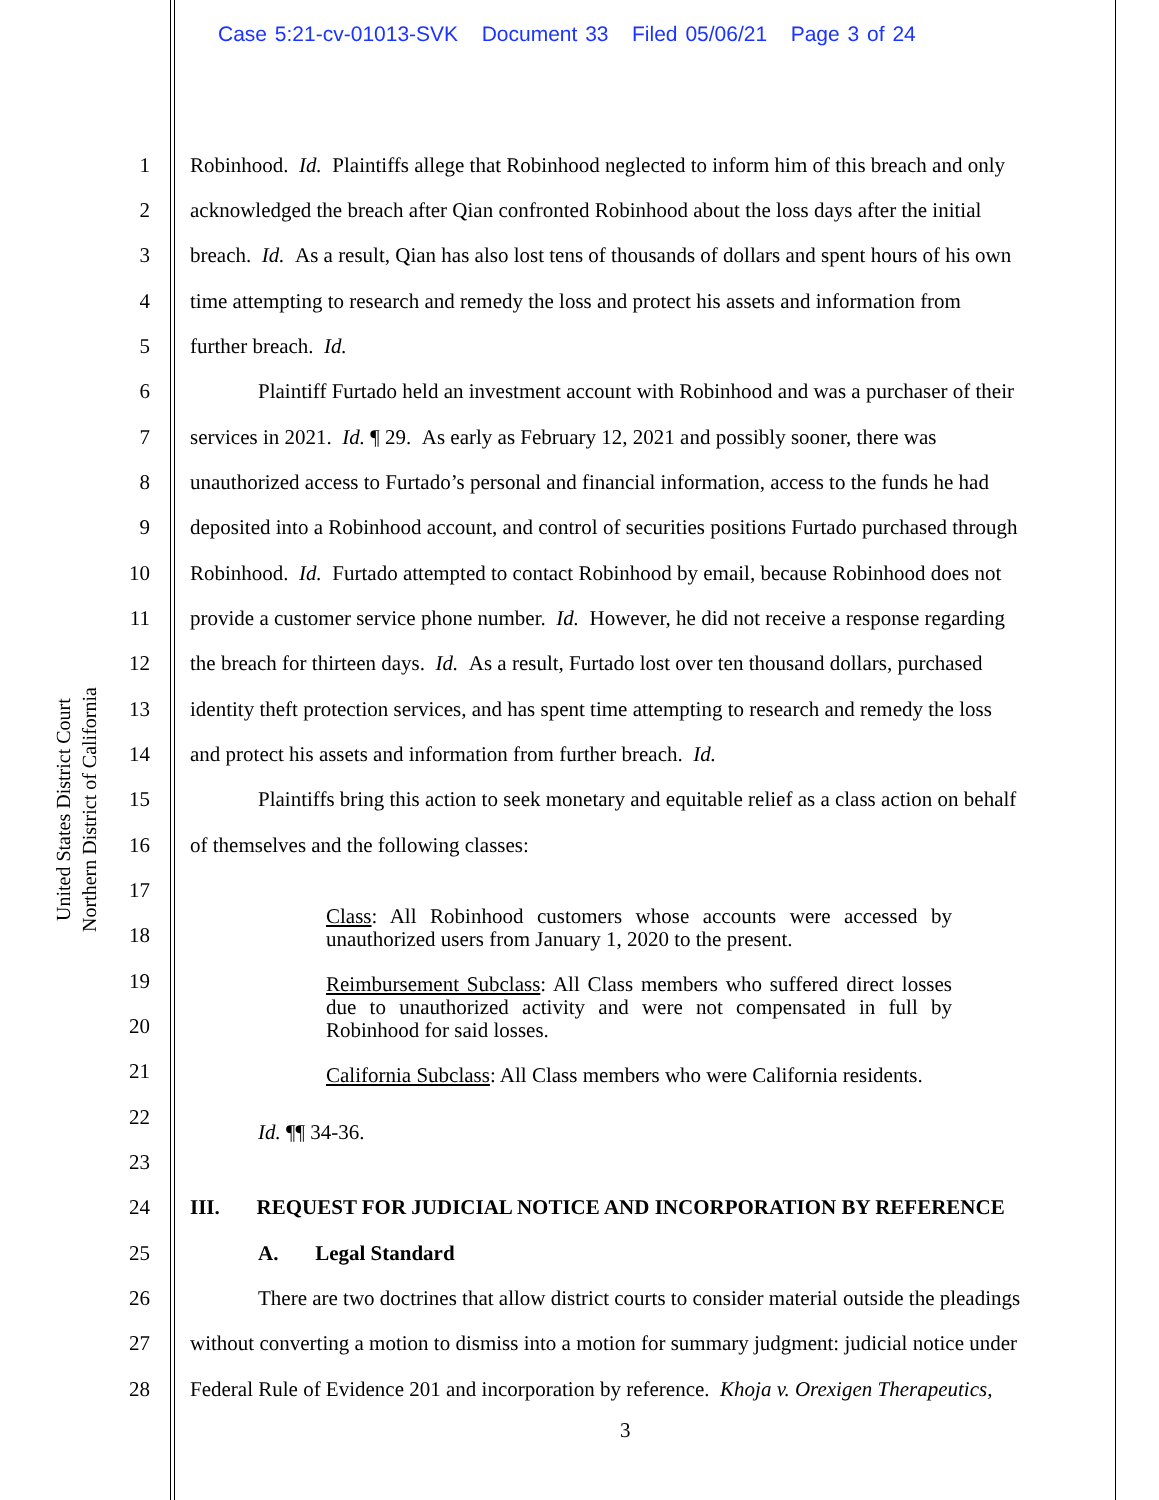Case 5:21-cv-01013-SVK Document 33 Filed 05/06/21 Page 3 of 24
United States District Court
Northern District of California
1 Robinhood. Id. Plaintiffs allege that Robinhood neglected to inform him of this breach and only
2 acknowledged the breach after Qian confronted Robinhood about the loss days after the initial
3 breach. Id. As a result, Qian has also lost tens of thousands of dollars and spent hours of his own
4 time attempting to research and remedy the loss and protect his assets and information from
5 further breach. Id.
6 Plaintiff Furtado held an investment account with Robinhood and was a purchaser of their
7 services in 2021. Id. ¶ 29. As early as February 12, 2021 and possibly sooner, there was
8 unauthorized access to Furtado’s personal and financial information, access to the funds he had
9 deposited into a Robinhood account, and control of securities positions Furtado purchased through
10 Robinhood. Id. Furtado attempted to contact Robinhood by email, because Robinhood does not
11 provide a customer service phone number. Id. However, he did not receive a response regarding
12 the breach for thirteen days. Id. As a result, Furtado lost over ten thousand dollars, purchased
13 identity theft protection services, and has spent time attempting to research and remedy the loss
14 and protect his assets and information from further breach. Id.
15 Plaintiffs bring this action to seek monetary and equitable relief as a class action on behalf
16 of themselves and the following classes:
17
18
Class: All Robinhood customers whose accounts were accessed by unauthorized users from January 1, 2020 to the present.
19
20
Reimbursement Subclass: All Class members who suffered direct losses due to unauthorized activity and were not compensated in full by Robinhood for said losses.
21
22
California Subclass: All Class members who were California residents.
Id. ¶¶ 34-36.
23
24 III. REQUEST FOR JUDICIAL NOTICE AND INCORPORATION BY REFERENCE
25 A. Legal Standard
26 There are two doctrines that allow district courts to consider material outside the pleadings
27 without converting a motion to dismiss into a motion for summary judgment: judicial notice under
28 Federal Rule of Evidence 201 and incorporation by reference. Khoja v. Orexigen Therapeutics,
3